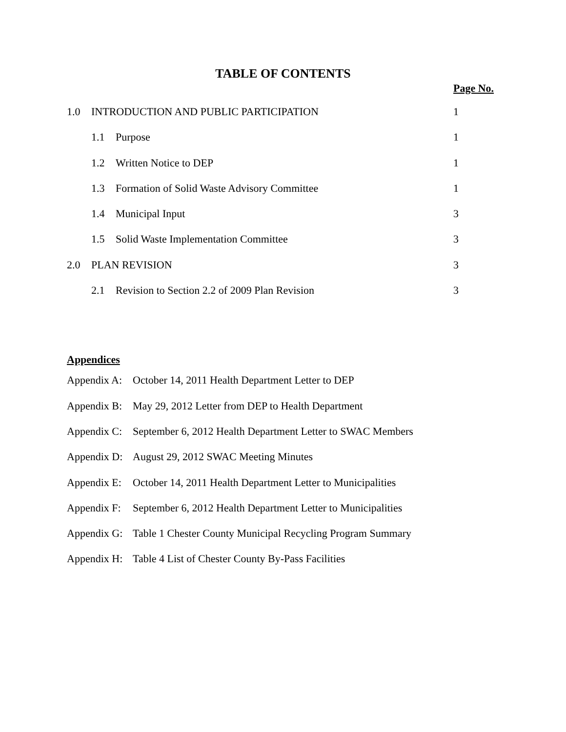TABLE OF CONTENTS
Page No.
| 1.0 | INTRODUCTION AND PUBLIC PARTICIPATION | | 1 |
| | 1.1 | Purpose | 1 |
| | 1.2 | Written Notice to DEP | 1 |
| | 1.3 | Formation of Solid Waste Advisory Committee | 1 |
| | 1.4 | Municipal Input | 3 |
| | 1.5 | Solid Waste Implementation Committee | 3 |
| 2.0 | PLAN REVISION | | 3 |
| | 2.1 | Revision to Section 2.2 of 2009 Plan Revision | 3 |
Appendices
| Appendix A: | October 14, 2011 Health Department Letter to DEP |
| Appendix B: | May 29, 2012 Letter from DEP to Health Department |
| Appendix C: | September 6, 2012 Health Department Letter to SWAC Members |
| Appendix D: | August 29, 2012 SWAC Meeting Minutes |
| Appendix E: | October 14, 2011 Health Department Letter to Municipalities |
| Appendix F: | September 6, 2012 Health Department Letter to Municipalities |
| Appendix G: | Table 1 Chester County Municipal Recycling Program Summary |
| Appendix H: | Table 4 List of Chester County By-Pass Facilities |